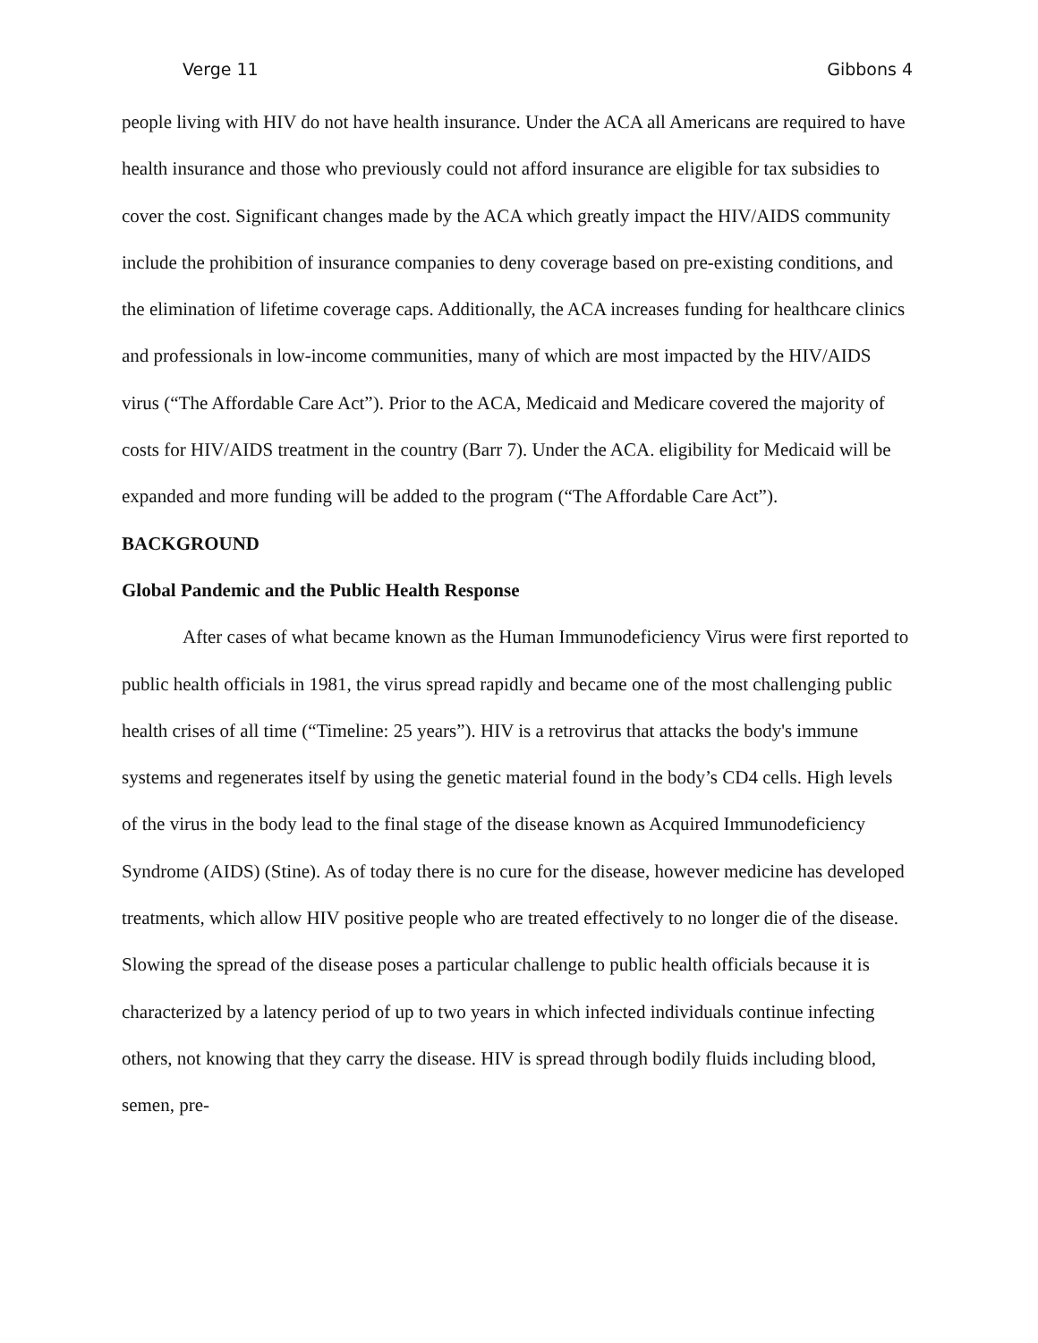Verge 11 Gibbons 4
people living with HIV do not have health insurance. Under the ACA all Americans are required to have health insurance and those who previously could not afford insurance are eligible for tax subsidies to cover the cost. Significant changes made by the ACA which greatly impact the HIV/AIDS community include the prohibition of insurance companies to deny coverage based on pre-existing conditions, and the elimination of lifetime coverage caps. Additionally, the ACA increases funding for healthcare clinics and professionals in low-income communities, many of which are most impacted by the HIV/AIDS virus (“The Affordable Care Act”). Prior to the ACA, Medicaid and Medicare covered the majority of costs for HIV/AIDS treatment in the country (Barr 7). Under the ACA. eligibility for Medicaid will be expanded and more funding will be added to the program (“The Affordable Care Act”).
BACKGROUND
Global Pandemic and the Public Health Response
After cases of what became known as the Human Immunodeficiency Virus were first reported to public health officials in 1981, the virus spread rapidly and became one of the most challenging public health crises of all time (“Timeline: 25 years”). HIV is a retrovirus that attacks the body's immune systems and regenerates itself by using the genetic material found in the body’s CD4 cells. High levels of the virus in the body lead to the final stage of the disease known as Acquired Immunodeficiency Syndrome (AIDS) (Stine). As of today there is no cure for the disease, however medicine has developed treatments, which allow HIV positive people who are treated effectively to no longer die of the disease. Slowing the spread of the disease poses a particular challenge to public health officials because it is characterized by a latency period of up to two years in which infected individuals continue infecting others, not knowing that they carry the disease. HIV is spread through bodily fluids including blood, semen, pre-